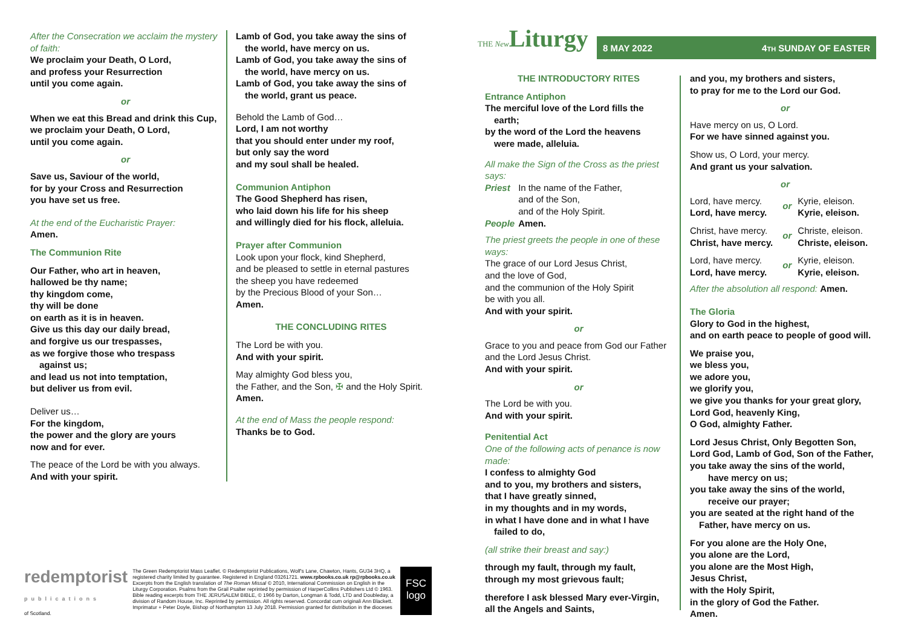After the Consecration we acclaim the mystery of faith:
We proclaim your Death, O Lord,
and profess your Resurrection
until you come again.
or
When we eat this Bread and drink this Cup,
we proclaim your Death, O Lord,
until you come again.
or
Save us, Saviour of the world,
for by your Cross and Resurrection
you have set us free.
At the end of the Eucharistic Prayer:
Amen.
The Communion Rite
Our Father, who art in heaven,
hallowed be thy name;
thy kingdom come,
thy will be done
on earth as it is in heaven.
Give us this day our daily bread,
and forgive us our trespasses,
as we forgive those who trespass
against us;
and lead us not into temptation,
but deliver us from evil.
Deliver us…
For the kingdom,
the power and the glory are yours
now and for ever.
The peace of the Lord be with you always.
And with your spirit.
Lamb of God, you take away the sins of
the world, have mercy on us.
Lamb of God, you take away the sins of
the world, have mercy on us.
Lamb of God, you take away the sins of
the world, grant us peace.
Behold the Lamb of God…
Lord, I am not worthy
that you should enter under my roof,
but only say the word
and my soul shall be healed.
Communion Antiphon
The Good Shepherd has risen,
who laid down his life for his sheep
and willingly died for his flock, alleluia.
Prayer after Communion
Look upon your flock, kind Shepherd,
and be pleased to settle in eternal pastures
the sheep you have redeemed
by the Precious Blood of your Son…
Amen.
THE CONCLUDING RITES
The Lord be with you.
And with your spirit.
May almighty God bless you,
the Father, and the Son, ✠ and the Holy Spirit.
Amen.
At the end of Mass the people respond:
Thanks be to God.
THE New Liturgy 8 MAY 2022 4TH SUNDAY OF EASTER
THE INTRODUCTORY RITES
Entrance Antiphon
The merciful love of the Lord fills the
earth;
by the word of the Lord the heavens
were made, alleluia.
All make the Sign of the Cross as the priest says:
| Priest | In the name of the Father, and of the Son, and of the Holy Spirit. |
| People | Amen. |
The priest greets the people in one of these ways:
The grace of our Lord Jesus Christ,
and the love of God,
and the communion of the Holy Spirit
be with you all.
And with your spirit.
or
Grace to you and peace from God our Father and the Lord Jesus Christ.
And with your spirit.
or
The Lord be with you.
And with your spirit.
Penitential Act
One of the following acts of penance is now made:
I confess to almighty God
and to you, my brothers and sisters,
that I have greatly sinned,
in my thoughts and in my words,
in what I have done and in what I have
failed to do,
(all strike their breast and say:)
through my fault, through my fault,
through my most grievous fault;
therefore I ask blessed Mary ever-Virgin,
all the Angels and Saints,
and you, my brothers and sisters,
to pray for me to the Lord our God.
or
Have mercy on us, O Lord.
For we have sinned against you.
Show us, O Lord, your mercy.
And grant us your salvation.
or
| Lord, have mercy. Lord, have mercy. | or | Kyrie, eleison. Kyrie, eleison. |
| Christ, have mercy. Christ, have mercy. | or | Christe, eleison. Christe, eleison. |
| Lord, have mercy. Lord, have mercy. | or | Kyrie, eleison. Kyrie, eleison. |
After the absolution all respond: Amen.
The Gloria
Glory to God in the highest,
and on earth peace to people of good will.
We praise you,
we bless you,
we adore you,
we glorify you,
we give you thanks for your great glory,
Lord God, heavenly King,
O God, almighty Father.
Lord Jesus Christ, Only Begotten Son,
Lord God, Lamb of God, Son of the Father,
you take away the sins of the world,
have mercy on us;
you take away the sins of the world,
receive our prayer;
you are seated at the right hand of the
Father, have mercy on us.
For you alone are the Holy One,
you alone are the Lord,
you alone are the Most High,
Jesus Christ,
with the Holy Spirit,
in the glory of God the Father.
Amen.
redemptorist
publications The Green Redemptorist Mass Leaflet. © Redemptorist Publications, Wolf's Lane, Chawton, Hants, GU34 3HQ, a registered charity limited by guarantee. Registered in England 03261721. www.rpbooks.co.uk rp@rpbooks.co.uk Excerpts from the English translation of The Roman Missal © 2010, International Commission on English in the Liturgy Corporation. Psalms from the Grail Psalter reprinted by permission of HarperCollins Publishers Ltd © 1963. Bible reading excerpts from THE JERUSALEM BIBLE, © 1966 by Darton, Longman & Todd, LTD and Doubleday, a division of Random House, Inc. Reprinted by permission. All rights reserved. Concordat cum originali Ann Blackett. Imprimatur + Peter Doyle, Bishop of Northampton 13 July 2018. Permission granted for distribution in the dioceses of Scotland.
FSC
logo